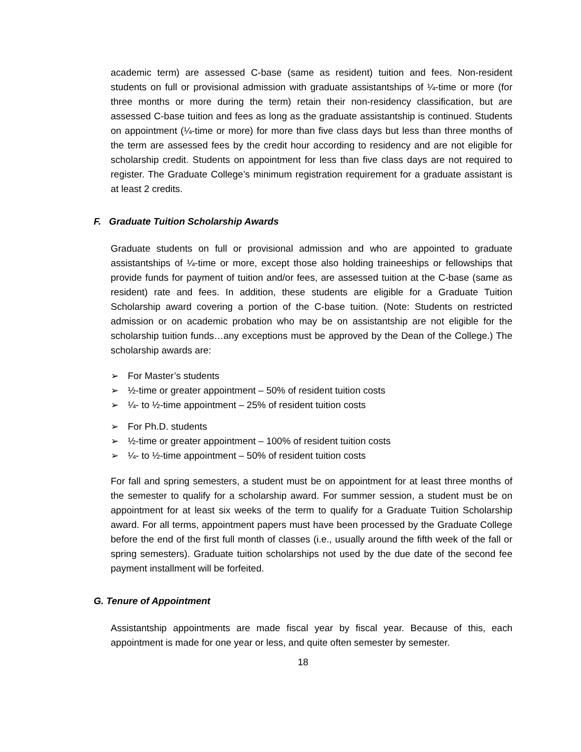academic term) are assessed C-base (same as resident) tuition and fees. Non-resident students on full or provisional admission with graduate assistantships of ¼-time or more (for three months or more during the term) retain their non-residency classification, but are assessed C-base tuition and fees as long as the graduate assistantship is continued. Students on appointment (¼-time or more) for more than five class days but less than three months of the term are assessed fees by the credit hour according to residency and are not eligible for scholarship credit. Students on appointment for less than five class days are not required to register. The Graduate College’s minimum registration requirement for a graduate assistant is at least 2 credits.
F. Graduate Tuition Scholarship Awards
Graduate students on full or provisional admission and who are appointed to graduate assistantships of ¼-time or more, except those also holding traineeships or fellowships that provide funds for payment of tuition and/or fees, are assessed tuition at the C-base (same as resident) rate and fees. In addition, these students are eligible for a Graduate Tuition Scholarship award covering a portion of the C-base tuition. (Note: Students on restricted admission or on academic probation who may be on assistantship are not eligible for the scholarship tuition funds…any exceptions must be approved by the Dean of the College.) The scholarship awards are:
➢ For Master’s students
➢ ½-time or greater appointment – 50% of resident tuition costs
➢ ¼- to ½-time appointment – 25% of resident tuition costs
➢ For Ph.D. students
➢ ½-time or greater appointment – 100% of resident tuition costs
➢ ¼- to ½-time appointment – 50% of resident tuition costs
For fall and spring semesters, a student must be on appointment for at least three months of the semester to qualify for a scholarship award. For summer session, a student must be on appointment for at least six weeks of the term to qualify for a Graduate Tuition Scholarship award. For all terms, appointment papers must have been processed by the Graduate College before the end of the first full month of classes (i.e., usually around the fifth week of the fall or spring semesters). Graduate tuition scholarships not used by the due date of the second fee payment installment will be forfeited.
G. Tenure of Appointment
Assistantship appointments are made fiscal year by fiscal year. Because of this, each appointment is made for one year or less, and quite often semester by semester.
18